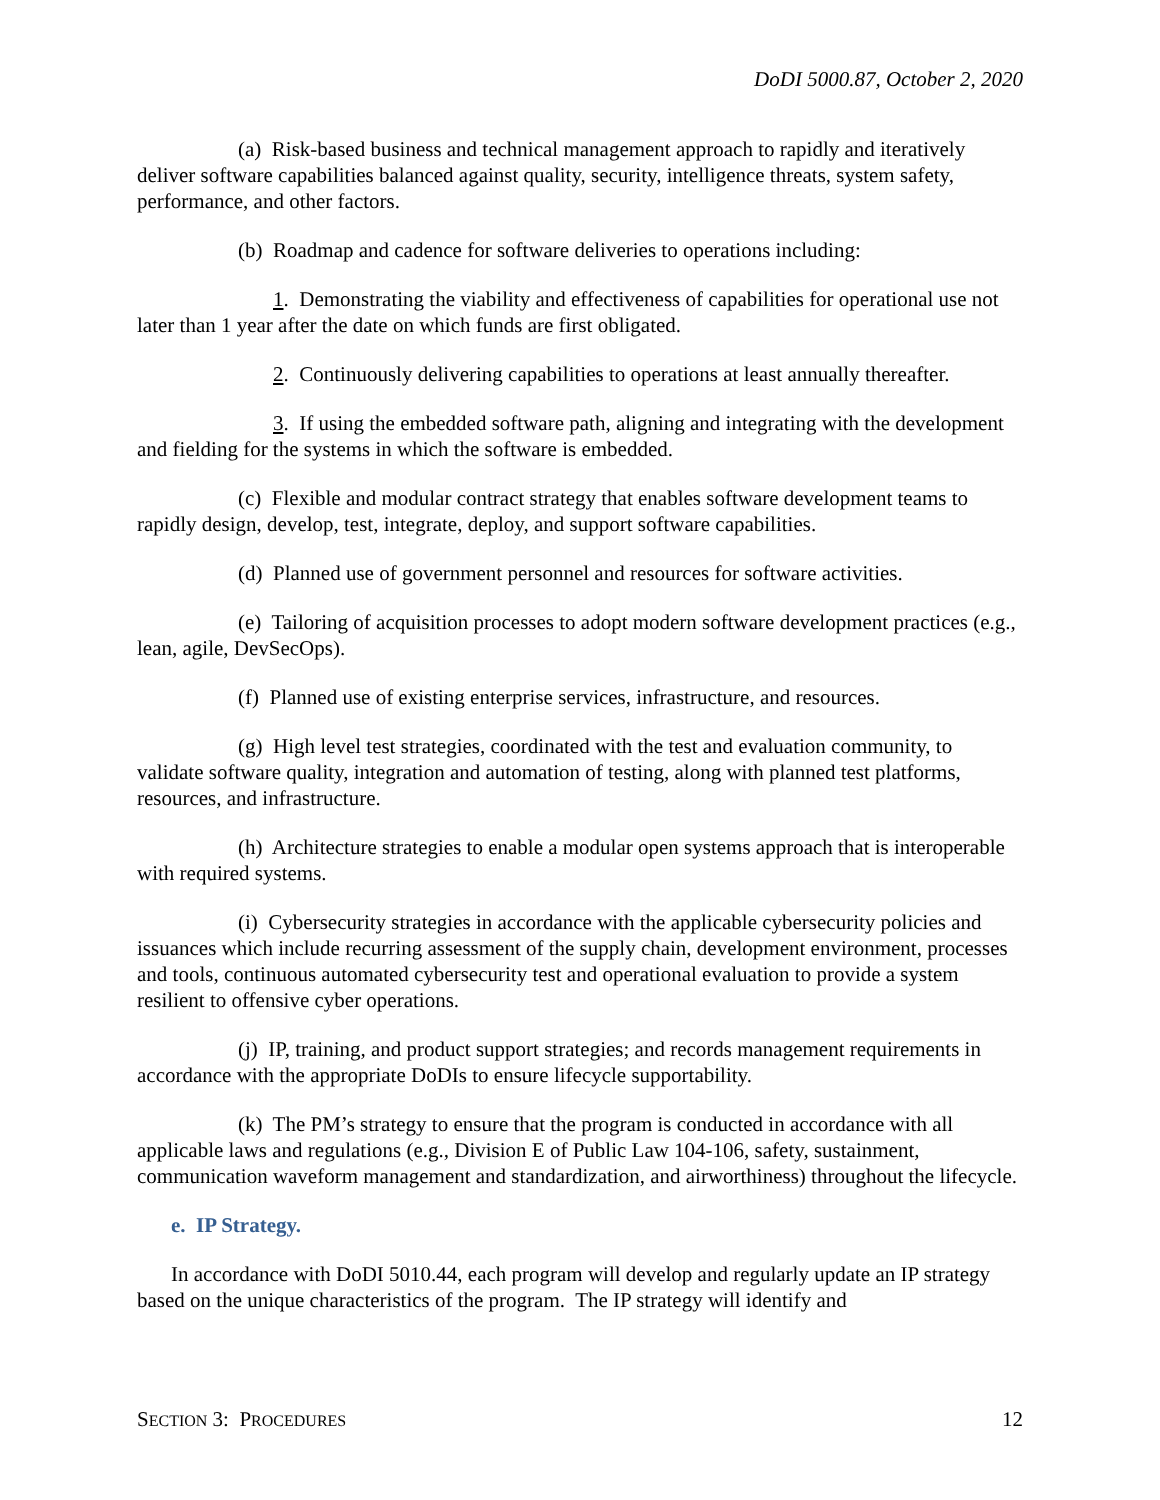DoDI 5000.87, October 2, 2020
(a) Risk-based business and technical management approach to rapidly and iteratively deliver software capabilities balanced against quality, security, intelligence threats, system safety, performance, and other factors.
(b) Roadmap and cadence for software deliveries to operations including:
1. Demonstrating the viability and effectiveness of capabilities for operational use not later than 1 year after the date on which funds are first obligated.
2. Continuously delivering capabilities to operations at least annually thereafter.
3. If using the embedded software path, aligning and integrating with the development and fielding for the systems in which the software is embedded.
(c) Flexible and modular contract strategy that enables software development teams to rapidly design, develop, test, integrate, deploy, and support software capabilities.
(d) Planned use of government personnel and resources for software activities.
(e) Tailoring of acquisition processes to adopt modern software development practices (e.g., lean, agile, DevSecOps).
(f) Planned use of existing enterprise services, infrastructure, and resources.
(g) High level test strategies, coordinated with the test and evaluation community, to validate software quality, integration and automation of testing, along with planned test platforms, resources, and infrastructure.
(h) Architecture strategies to enable a modular open systems approach that is interoperable with required systems.
(i) Cybersecurity strategies in accordance with the applicable cybersecurity policies and issuances which include recurring assessment of the supply chain, development environment, processes and tools, continuous automated cybersecurity test and operational evaluation to provide a system resilient to offensive cyber operations.
(j) IP, training, and product support strategies; and records management requirements in accordance with the appropriate DoDIs to ensure lifecycle supportability.
(k) The PM’s strategy to ensure that the program is conducted in accordance with all applicable laws and regulations (e.g., Division E of Public Law 104-106, safety, sustainment, communication waveform management and standardization, and airworthiness) throughout the lifecycle.
e. IP Strategy.
In accordance with DoDI 5010.44, each program will develop and regularly update an IP strategy based on the unique characteristics of the program. The IP strategy will identify and
SECTION 3: PROCEDURES 12